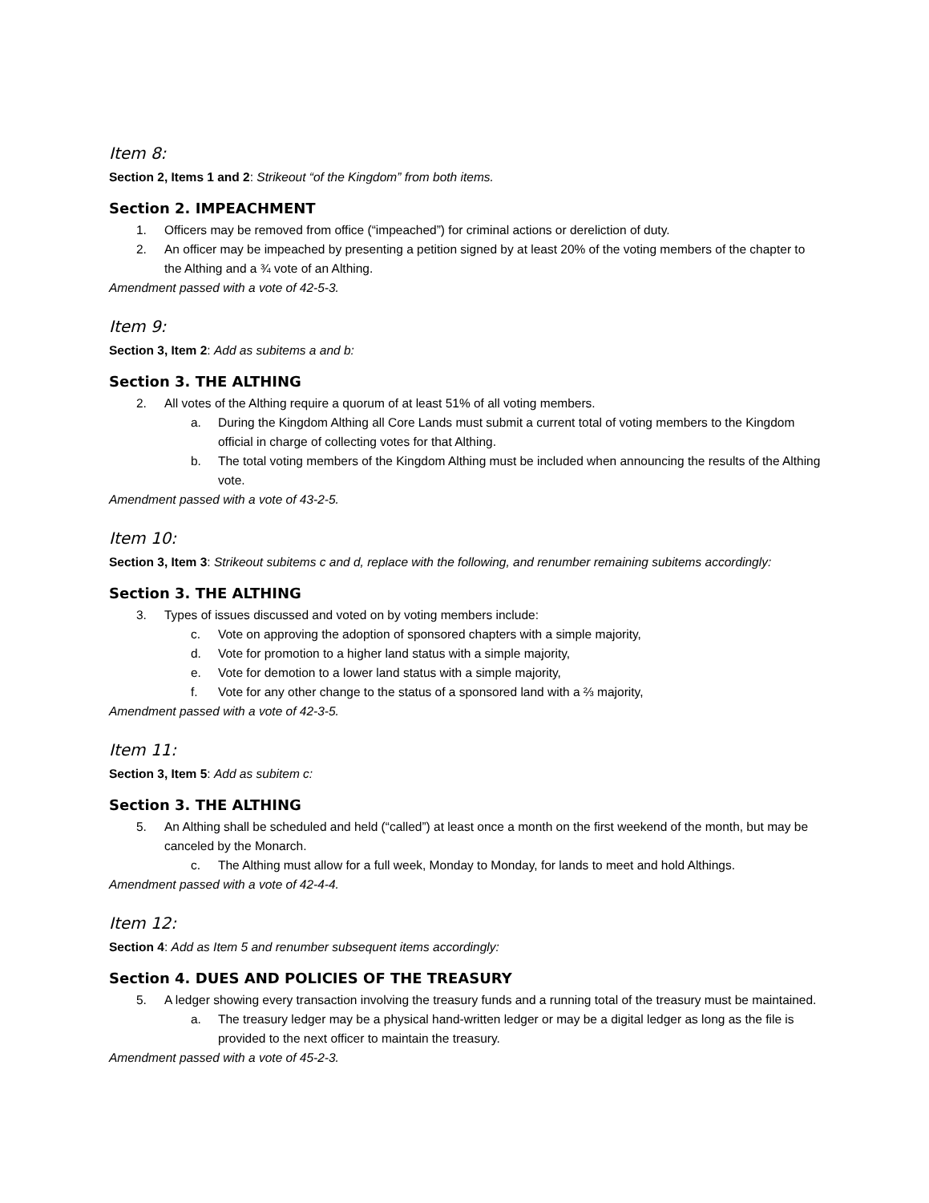Item 8:
Section 2, Items 1 and 2: Strikeout “of the Kingdom” from both items.
Section 2. IMPEACHMENT
1. Officers may be removed from office (“impeached”) for criminal actions or dereliction of duty.
2. An officer may be impeached by presenting a petition signed by at least 20% of the voting members of the chapter to the Althing and a ¾ vote of an Althing.
Amendment passed with a vote of 42-5-3.
Item 9:
Section 3, Item 2: Add as subitems a and b:
Section 3. THE ALTHING
2. All votes of the Althing require a quorum of at least 51% of all voting members.
a. During the Kingdom Althing all Core Lands must submit a current total of voting members to the Kingdom official in charge of collecting votes for that Althing.
b. The total voting members of the Kingdom Althing must be included when announcing the results of the Althing vote.
Amendment passed with a vote of 43-2-5.
Item 10:
Section 3, Item 3: Strikeout subitems c and d, replace with the following, and renumber remaining subitems accordingly:
Section 3. THE ALTHING
3. Types of issues discussed and voted on by voting members include:
c. Vote on approving the adoption of sponsored chapters with a simple majority,
d. Vote for promotion to a higher land status with a simple majority,
e. Vote for demotion to a lower land status with a simple majority,
f. Vote for any other change to the status of a sponsored land with a ⅔ majority,
Amendment passed with a vote of 42-3-5.
Item 11:
Section 3, Item 5: Add as subitem c:
Section 3. THE ALTHING
5. An Althing shall be scheduled and held (“called”) at least once a month on the first weekend of the month, but may be canceled by the Monarch.
c. The Althing must allow for a full week, Monday to Monday, for lands to meet and hold Althings.
Amendment passed with a vote of 42-4-4.
Item 12:
Section 4: Add as Item 5 and renumber subsequent items accordingly:
Section 4. DUES AND POLICIES OF THE TREASURY
5. A ledger showing every transaction involving the treasury funds and a running total of the treasury must be maintained.
a. The treasury ledger may be a physical hand-written ledger or may be a digital ledger as long as the file is provided to the next officer to maintain the treasury.
Amendment passed with a vote of 45-2-3.